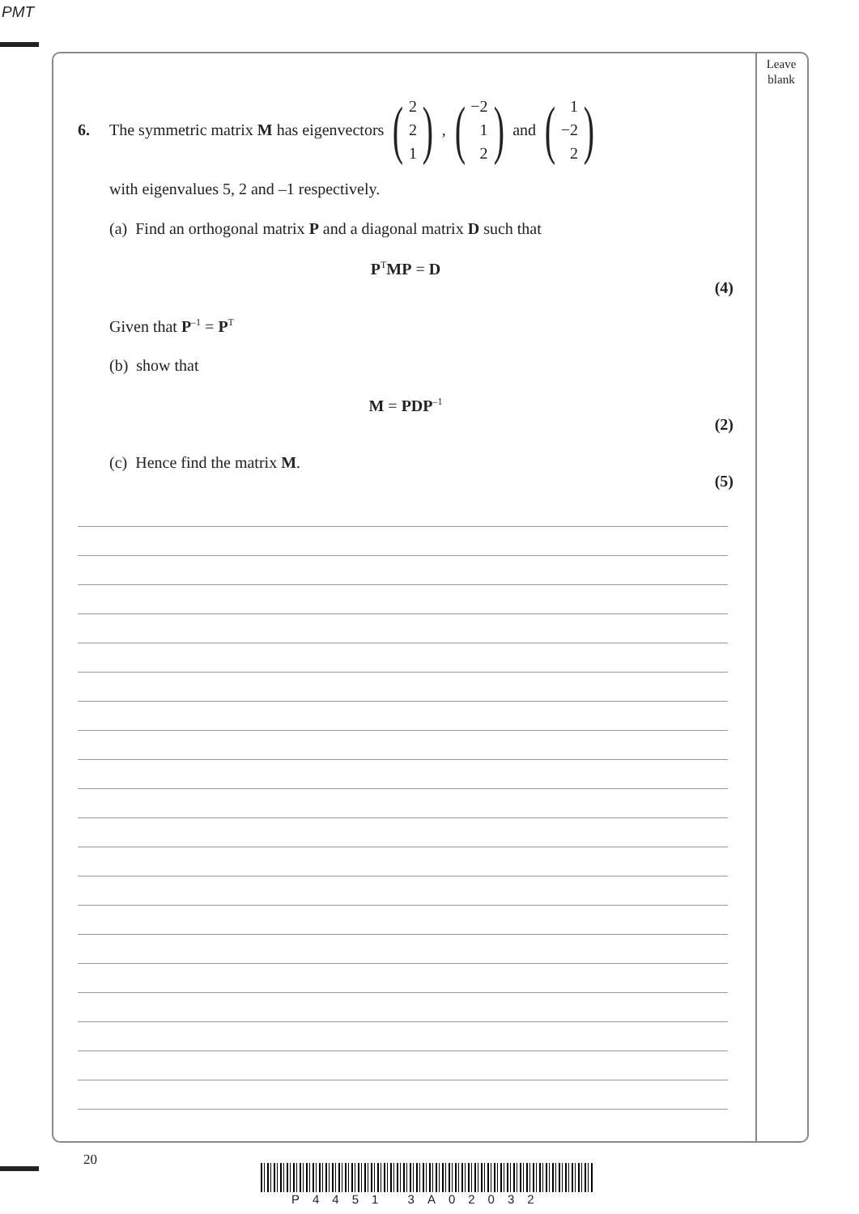PMT
Leave
blank
6. The symmetric matrix M has eigenvectors (2 2 1), (−2 1 2) and (1 −2 2)
with eigenvalues 5, 2 and –1 respectively.
(a) Find an orthogonal matrix P and a diagonal matrix D such that
P<sup>T</sup>MP = D
(4)
Given that P<sup>–1</sup> = P<sup>T</sup>
(b) show that
M = PDP<sup>–1</sup>
(2)
(c) Hence find the matrix M.
(5)
20
P4451 3A02032